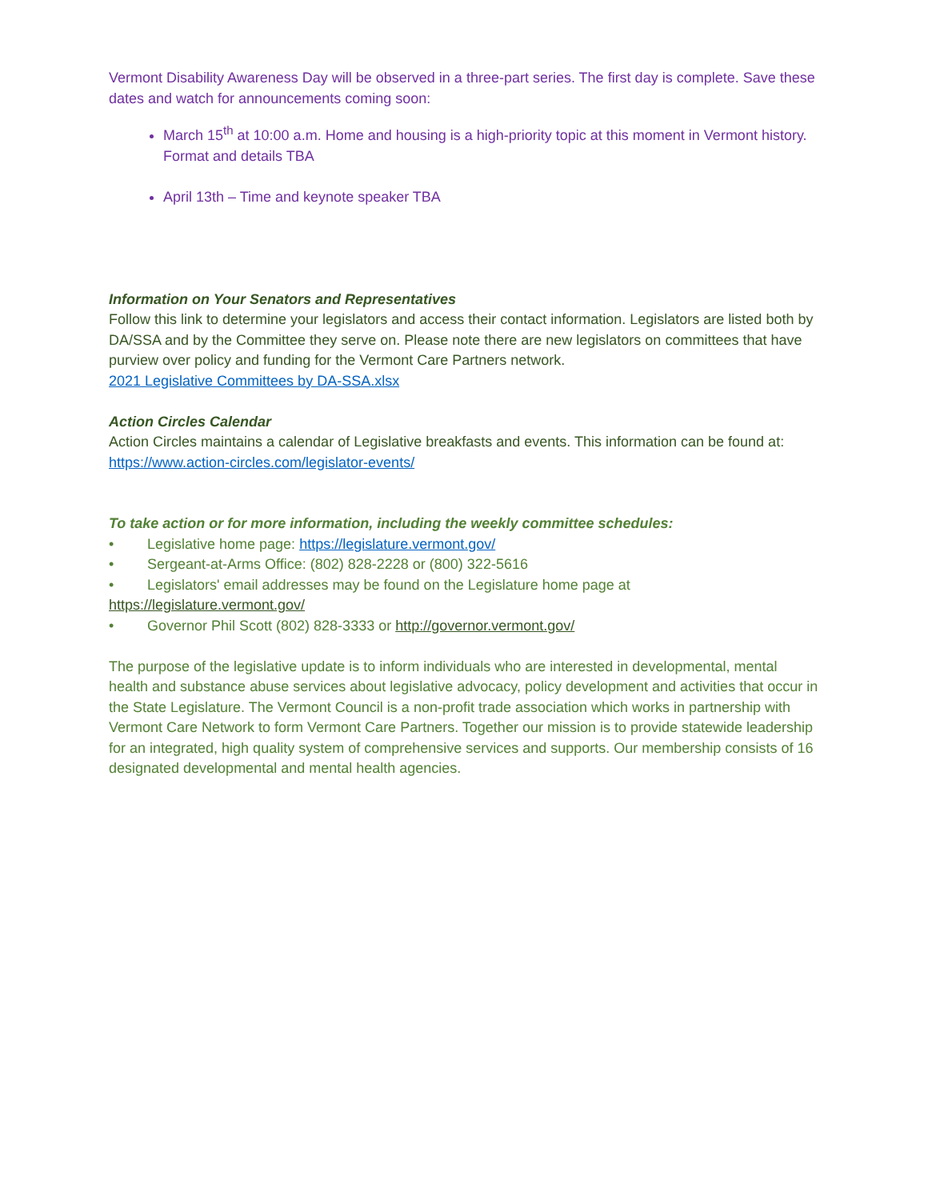Vermont Disability Awareness Day will be observed in a three-part series. The first day is complete. Save these dates and watch for announcements coming soon:
March 15<sup>th</sup> at 10:00 a.m. Home and housing is a high-priority topic at this moment in Vermont history. Format and details TBA
April 13th – Time and keynote speaker TBA
Information on Your Senators and Representatives
Follow this link to determine your legislators and access their contact information. Legislators are listed both by DA/SSA and by the Committee they serve on. Please note there are new legislators on committees that have purview over policy and funding for the Vermont Care Partners network.
2021 Legislative Committees by DA-SSA.xlsx
Action Circles Calendar
Action Circles maintains a calendar of Legislative breakfasts and events. This information can be found at: https://www.action-circles.com/legislator-events/
To take action or for more information, including the weekly committee schedules:
• Legislative home page: https://legislature.vermont.gov/
• Sergeant-at-Arms Office: (802) 828-2228 or (800) 322-5616
• Legislators' email addresses may be found on the Legislature home page at
https://legislature.vermont.gov/
• Governor Phil Scott (802) 828-3333 or http://governor.vermont.gov/
The purpose of the legislative update is to inform individuals who are interested in developmental, mental health and substance abuse services about legislative advocacy, policy development and activities that occur in the State Legislature. The Vermont Council is a non-profit trade association which works in partnership with Vermont Care Network to form Vermont Care Partners. Together our mission is to provide statewide leadership for an integrated, high quality system of comprehensive services and supports. Our membership consists of 16 designated developmental and mental health agencies.